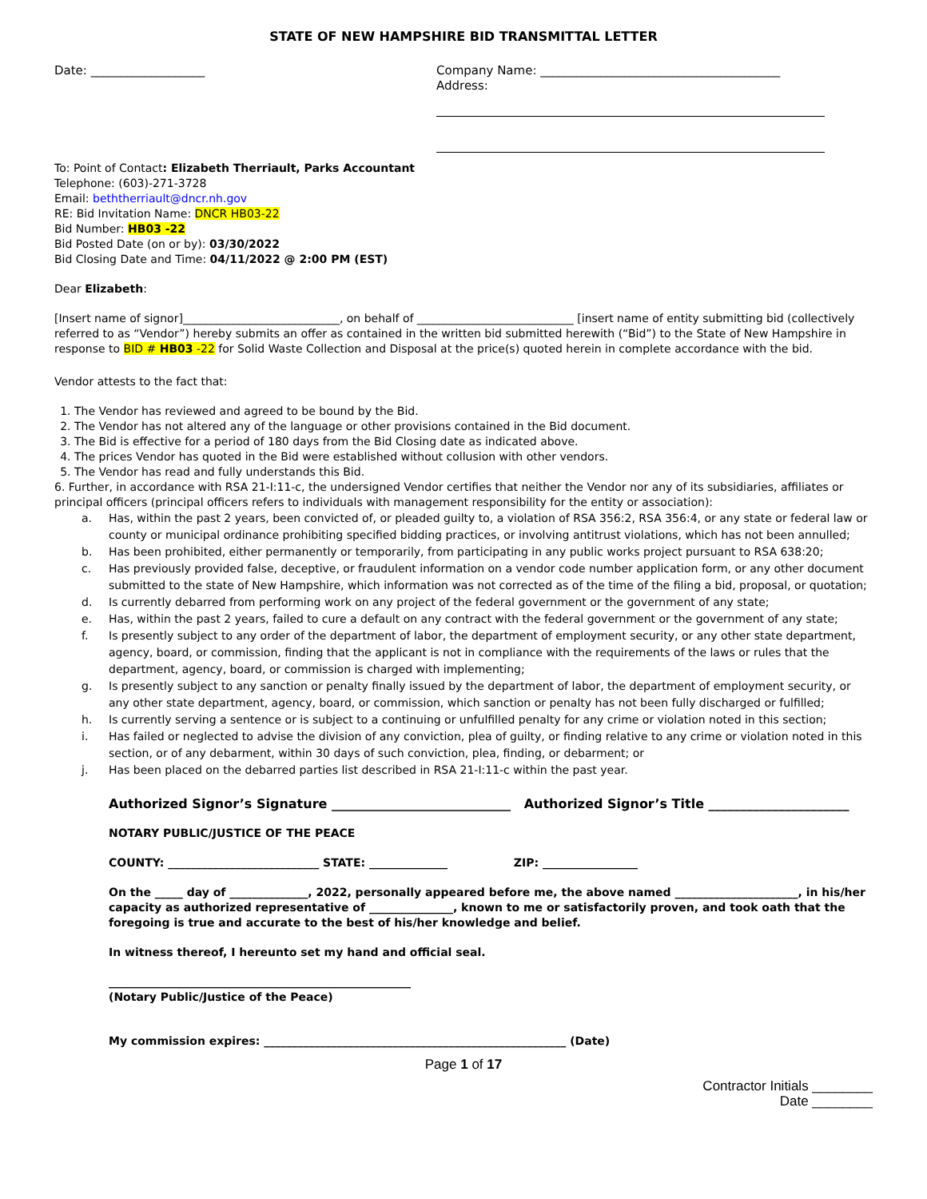STATE OF NEW HAMPSHIRE BID TRANSMITTAL LETTER
Date: ___________________ Company Name: ________________________________________
Address:
To: Point of Contact: Elizabeth Therriault, Parks Accountant
Telephone: (603)-271-3728
Email: beththerriault@dncr.nh.gov
RE: Bid Invitation Name: DNCR HB03-22
Bid Number: HB03 -22
Bid Posted Date (on or by): 03/30/2022
Bid Closing Date and Time: 04/11/2022 @ 2:00 PM (EST)
Dear Elizabeth:
[Insert name of signor]____________________________, on behalf of ____________________________ [insert name of entity submitting bid (collectively referred to as “Vendor”) hereby submits an offer as contained in the written bid submitted herewith (“Bid”) to the State of New Hampshire in response to BID # HB03 -22 for Solid Waste Collection and Disposal at the price(s) quoted herein in complete accordance with the bid.
Vendor attests to the fact that:
1. The Vendor has reviewed and agreed to be bound by the Bid.
2. The Vendor has not altered any of the language or other provisions contained in the Bid document.
3. The Bid is effective for a period of 180 days from the Bid Closing date as indicated above.
4. The prices Vendor has quoted in the Bid were established without collusion with other vendors.
5. The Vendor has read and fully understands this Bid.
6. Further, in accordance with RSA 21-I:11-c, the undersigned Vendor certifies that neither the Vendor nor any of its subsidiaries, affiliates or principal officers (principal officers refers to individuals with management responsibility for the entity or association):
a. Has, within the past 2 years, been convicted of, or pleaded guilty to, a violation of RSA 356:2, RSA 356:4, or any state or federal law or county or municipal ordinance prohibiting specified bidding practices, or involving antitrust violations, which has not been annulled;
b. Has been prohibited, either permanently or temporarily, from participating in any public works project pursuant to RSA 638:20;
c. Has previously provided false, deceptive, or fraudulent information on a vendor code number application form, or any other document submitted to the state of New Hampshire, which information was not corrected as of the time of the filing a bid, proposal, or quotation;
d. Is currently debarred from performing work on any project of the federal government or the government of any state;
e. Has, within the past 2 years, failed to cure a default on any contract with the federal government or the government of any state;
f. Is presently subject to any order of the department of labor, the department of employment security, or any other state department, agency, board, or commission, finding that the applicant is not in compliance with the requirements of the laws or rules that the department, agency, board, or commission is charged with implementing;
g. Is presently subject to any sanction or penalty finally issued by the department of labor, the department of employment security, or any other state department, agency, board, or commission, which sanction or penalty has not been fully discharged or fulfilled;
h. Is currently serving a sentence or is subject to a continuing or unfulfilled penalty for any crime or violation noted in this section;
i. Has failed or neglected to advise the division of any conviction, plea of guilty, or finding relative to any crime or violation noted in this section, or of any debarment, within 30 days of such conviction, plea, finding, or debarment; or
j. Has been placed on the debarred parties list described in RSA 21-I:11-c within the past year.
Authorized Signor’s Signature ____________________________ Authorized Signor’s Title ______________________
NOTARY PUBLIC/JUSTICE OF THE PEACE
COUNTY: ___________________________ STATE: ______________ ZIP: _________________
On the _____ day of ______________, 2022, personally appeared before me, the above named ______________________, in his/her capacity as authorized representative of _______________, known to me or satisfactorily proven, and took oath that the foregoing is true and accurate to the best of his/her knowledge and belief.
In witness thereof, I hereunto set my hand and official seal.
______________________________________________________
(Notary Public/Justice of the Peace)
My commission expires: ______________________________________________________ (Date)
Page 1 of 17
Contractor Initials ________
Date ________